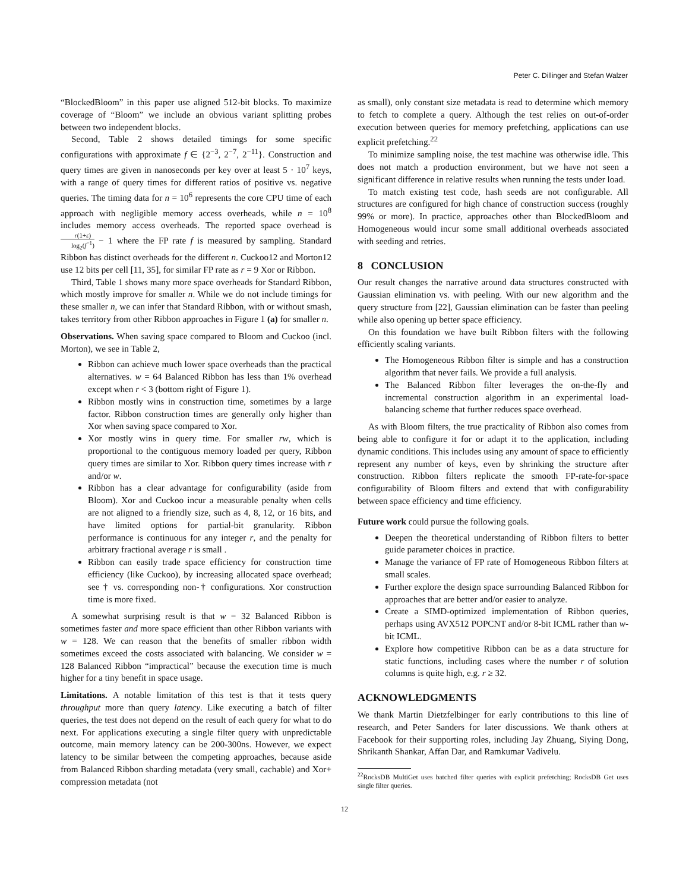Peter C. Dillinger and Stefan Walzer
“BlockedBloom” in this paper use aligned 512-bit blocks. To maximize coverage of “Bloom” we include an obvious variant splitting probes between two independent blocks.
Second, Table 2 shows detailed timings for some specific configurations with approximate f ∈ {2<sup>−3</sup>, 2<sup>−7</sup>, 2<sup>−11</sup>}. Construction and query times are given in nanoseconds per key over at least 5 · 10<sup>7</sup> keys, with a range of query times for different ratios of positive vs. negative queries. The timing data for n = 10<sup>6</sup> represents the core CPU time of each approach with negligible memory access overheads, while n = 10<sup>8</sup> includes memory access overheads. The reported space overhead is r(1+ε) log<sub>2</sub>(f<sup>−1</sup>) − 1 where the FP rate f is measured by sampling. Standard Ribbon has distinct overheads for the different n. Cuckoo12 and Morton12 use 12 bits per cell [11, 35], for similar FP rate as r = 9 Xor or Ribbon.
Third, Table 1 shows many more space overheads for Standard Ribbon, which mostly improve for smaller n. While we do not include timings for these smaller n, we can infer that Standard Ribbon, with or without smash, takes territory from other Ribbon approaches in Figure 1 (a) for smaller n.
Observations. When saving space compared to Bloom and Cuckoo (incl. Morton), we see in Table 2,
Ribbon can achieve much lower space overheads than the practical alternatives. w = 64 Balanced Ribbon has less than 1% overhead except when r < 3 (bottom right of Figure 1).
Ribbon mostly wins in construction time, sometimes by a large factor. Ribbon construction times are generally only higher than Xor when saving space compared to Xor.
Xor mostly wins in query time. For smaller rw, which is proportional to the contiguous memory loaded per query, Ribbon query times are similar to Xor. Ribbon query times increase with r and/or w.
Ribbon has a clear advantage for configurability (aside from Bloom). Xor and Cuckoo incur a measurable penalty when cells are not aligned to a friendly size, such as 4, 8, 12, or 16 bits, and have limited options for partial-bit granularity. Ribbon performance is continuous for any integer r, and the penalty for arbitrary fractional average r is small .
Ribbon can easily trade space efficiency for construction time efficiency (like Cuckoo), by increasing allocated space overhead; see † vs. corresponding non-† configurations. Xor construction time is more fixed.
A somewhat surprising result is that w = 32 Balanced Ribbon is sometimes faster and more space efficient than other Ribbon variants with w = 128. We can reason that the benefits of smaller ribbon width sometimes exceed the costs associated with balancing. We consider w = 128 Balanced Ribbon “impractical” because the execution time is much higher for a tiny benefit in space usage.
Limitations. A notable limitation of this test is that it tests query throughput more than query latency. Like executing a batch of filter queries, the test does not depend on the result of each query for what to do next. For applications executing a single filter query with unpredictable outcome, main memory latency can be 200-300ns. However, we expect latency to be similar between the competing approaches, because aside from Balanced Ribbon sharding metadata (very small, cachable) and Xor+ compression metadata (not
as small), only constant size metadata is read to determine which memory to fetch to complete a query. Although the test relies on out-of-order execution between queries for memory prefetching, applications can use explicit prefetching.<sup>22</sup>
To minimize sampling noise, the test machine was otherwise idle. This does not match a production environment, but we have not seen a significant difference in relative results when running the tests under load.
To match existing test code, hash seeds are not configurable. All structures are configured for high chance of construction success (roughly 99% or more). In practice, approaches other than BlockedBloom and Homogeneous would incur some small additional overheads associated with seeding and retries.
8 CONCLUSION
Our result changes the narrative around data structures constructed with Gaussian elimination vs. with peeling. With our new algorithm and the query structure from [22], Gaussian elimination can be faster than peeling while also opening up better space efficiency.
On this foundation we have built Ribbon filters with the following efficiently scaling variants.
The Homogeneous Ribbon filter is simple and has a construction algorithm that never fails. We provide a full analysis.
The Balanced Ribbon filter leverages the on-the-fly and incremental construction algorithm in an experimental load-balancing scheme that further reduces space overhead.
As with Bloom filters, the true practicality of Ribbon also comes from being able to configure it for or adapt it to the application, including dynamic conditions. This includes using any amount of space to efficiently represent any number of keys, even by shrinking the structure after construction. Ribbon filters replicate the smooth FP-rate-for-space configurability of Bloom filters and extend that with configurability between space efficiency and time efficiency.
Future work could pursue the following goals.
Deepen the theoretical understanding of Ribbon filters to better guide parameter choices in practice.
Manage the variance of FP rate of Homogeneous Ribbon filters at small scales.
Further explore the design space surrounding Balanced Ribbon for approaches that are better and/or easier to analyze.
Create a SIMD-optimized implementation of Ribbon queries, perhaps using AVX512 POPCNT and/or 8-bit ICML rather than w-bit ICML.
Explore how competitive Ribbon can be as a data structure for static functions, including cases where the number r of solution columns is quite high, e.g. r ≥ 32.
ACKNOWLEDGMENTS
We thank Martin Dietzfelbinger for early contributions to this line of research, and Peter Sanders for later discussions. We thank others at Facebook for their supporting roles, including Jay Zhuang, Siying Dong, Shrikanth Shankar, Affan Dar, and Ramkumar Vadivelu.
<sup>22</sup> RocksDB MultiGet uses batched filter queries with explicit prefetching; RocksDB Get uses single filter queries.
12